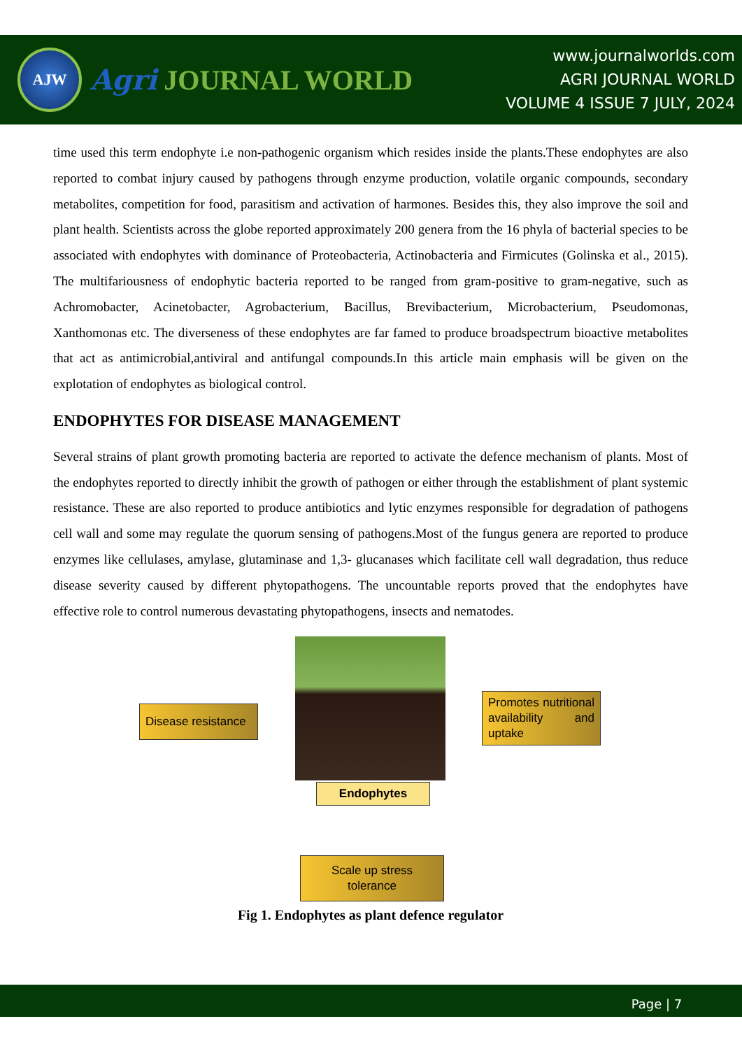AJW
Agri JOURNAL WORLD
www.journalworlds.com
AGRI JOURNAL WORLD
VOLUME 4 ISSUE 7 JULY, 2024
time used this term endophyte i.e non-pathogenic organism which resides inside the plants.These endophytes are also reported to combat injury caused by pathogens through enzyme production, volatile organic compounds, secondary metabolites, competition for food, parasitism and activation of harmones. Besides this, they also improve the soil and plant health. Scientists across the globe reported approximately 200 genera from the 16 phyla of bacterial species to be associated with endophytes with dominance of Proteobacteria, Actinobacteria and Firmicutes (Golinska et al., 2015). The multifariousness of endophytic bacteria reported to be ranged from gram-positive to gram-negative, such as Achromobacter, Acinetobacter, Agrobacterium, Bacillus, Brevibacterium, Microbacterium, Pseudomonas, Xanthomonas etc. The diverseness of these endophytes are far famed to produce broadspectrum bioactive metabolites that act as antimicrobial,antiviral and antifungal compounds.In this article main emphasis will be given on the explotation of endophytes as biological control.
ENDOPHYTES FOR DISEASE MANAGEMENT
Several strains of plant growth promoting bacteria are reported to activate the defence mechanism of plants. Most of the endophytes reported to directly inhibit the growth of pathogen or either through the establishment of plant systemic resistance. These are also reported to produce antibiotics and lytic enzymes responsible for degradation of pathogens cell wall and some may regulate the quorum sensing of pathogens.Most of the fungus genera are reported to produce enzymes like cellulases, amylase, glutaminase and 1,3- glucanases which facilitate cell wall degradation, thus reduce disease severity caused by different phytopathogens. The uncountable reports proved that the endophytes have effective role to control numerous devastating phytopathogens, insects and nematodes.
Disease resistance
Promotes nutritional availability and uptake
Endophytes
Scale up stress tolerance
Fig 1. Endophytes as plant defence regulator
Page | 7